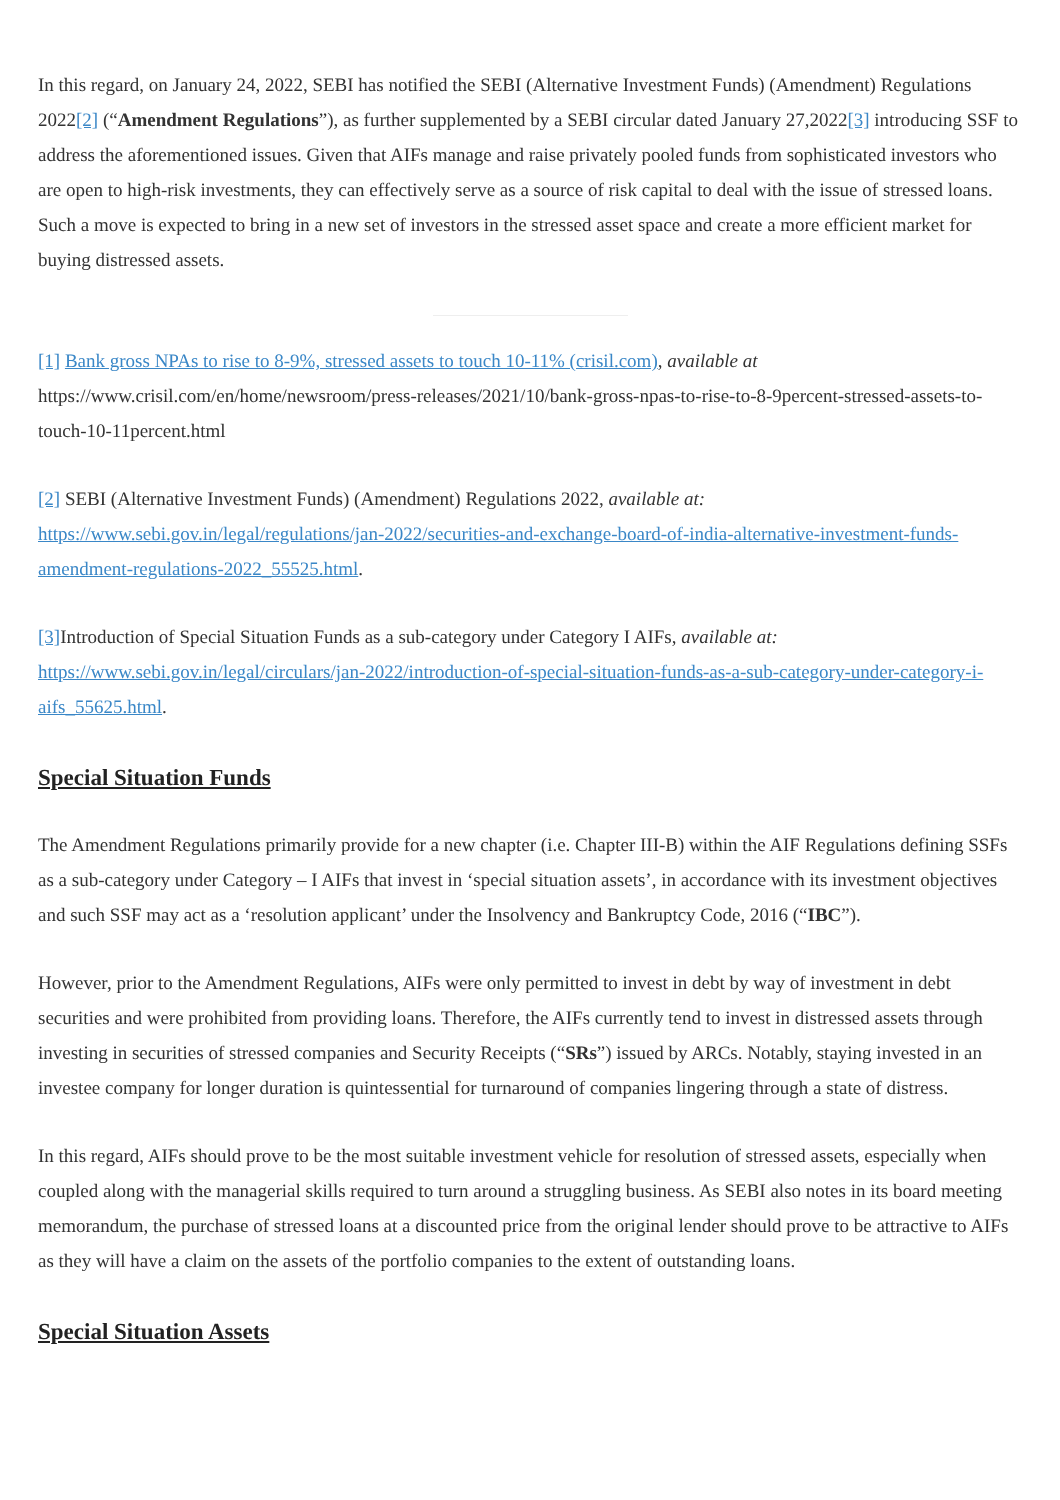In this regard, on January 24, 2022, SEBI has notified the SEBI (Alternative Investment Funds) (Amendment) Regulations 2022[2] (“Amendment Regulations”), as further supplemented by a SEBI circular dated January 27,2022[3] introducing SSF to address the aforementioned issues. Given that AIFs manage and raise privately pooled funds from sophisticated investors who are open to high-risk investments, they can effectively serve as a source of risk capital to deal with the issue of stressed loans. Such a move is expected to bring in a new set of investors in the stressed asset space and create a more efficient market for buying distressed assets.
[1] Bank gross NPAs to rise to 8-9%, stressed assets to touch 10-11% (crisil.com), available at https://www.crisil.com/en/home/newsroom/press-releases/2021/10/bank-gross-npas-to-rise-to-8-9percent-stressed-assets-to-touch-10-11percent.html
[2] SEBI (Alternative Investment Funds) (Amendment) Regulations 2022, available at: https://www.sebi.gov.in/legal/regulations/jan-2022/securities-and-exchange-board-of-india-alternative-investment-funds-amendment-regulations-2022_55525.html.
[3] Introduction of Special Situation Funds as a sub-category under Category I AIFs, available at: https://www.sebi.gov.in/legal/circulars/jan-2022/introduction-of-special-situation-funds-as-a-sub-category-under-category-i-aifs_55625.html.
Special Situation Funds
The Amendment Regulations primarily provide for a new chapter (i.e. Chapter III-B) within the AIF Regulations defining SSFs as a sub-category under Category – I AIFs that invest in ‘special situation assets’, in accordance with its investment objectives and such SSF may act as a ‘resolution applicant’ under the Insolvency and Bankruptcy Code, 2016 (“IBC”).
However, prior to the Amendment Regulations, AIFs were only permitted to invest in debt by way of investment in debt securities and were prohibited from providing loans. Therefore, the AIFs currently tend to invest in distressed assets through investing in securities of stressed companies and Security Receipts (“SRs”) issued by ARCs. Notably, staying invested in an investee company for longer duration is quintessential for turnaround of companies lingering through a state of distress.
In this regard, AIFs should prove to be the most suitable investment vehicle for resolution of stressed assets, especially when coupled along with the managerial skills required to turn around a struggling business. As SEBI also notes in its board meeting memorandum, the purchase of stressed loans at a discounted price from the original lender should prove to be attractive to AIFs as they will have a claim on the assets of the portfolio companies to the extent of outstanding loans.
Special Situation Assets